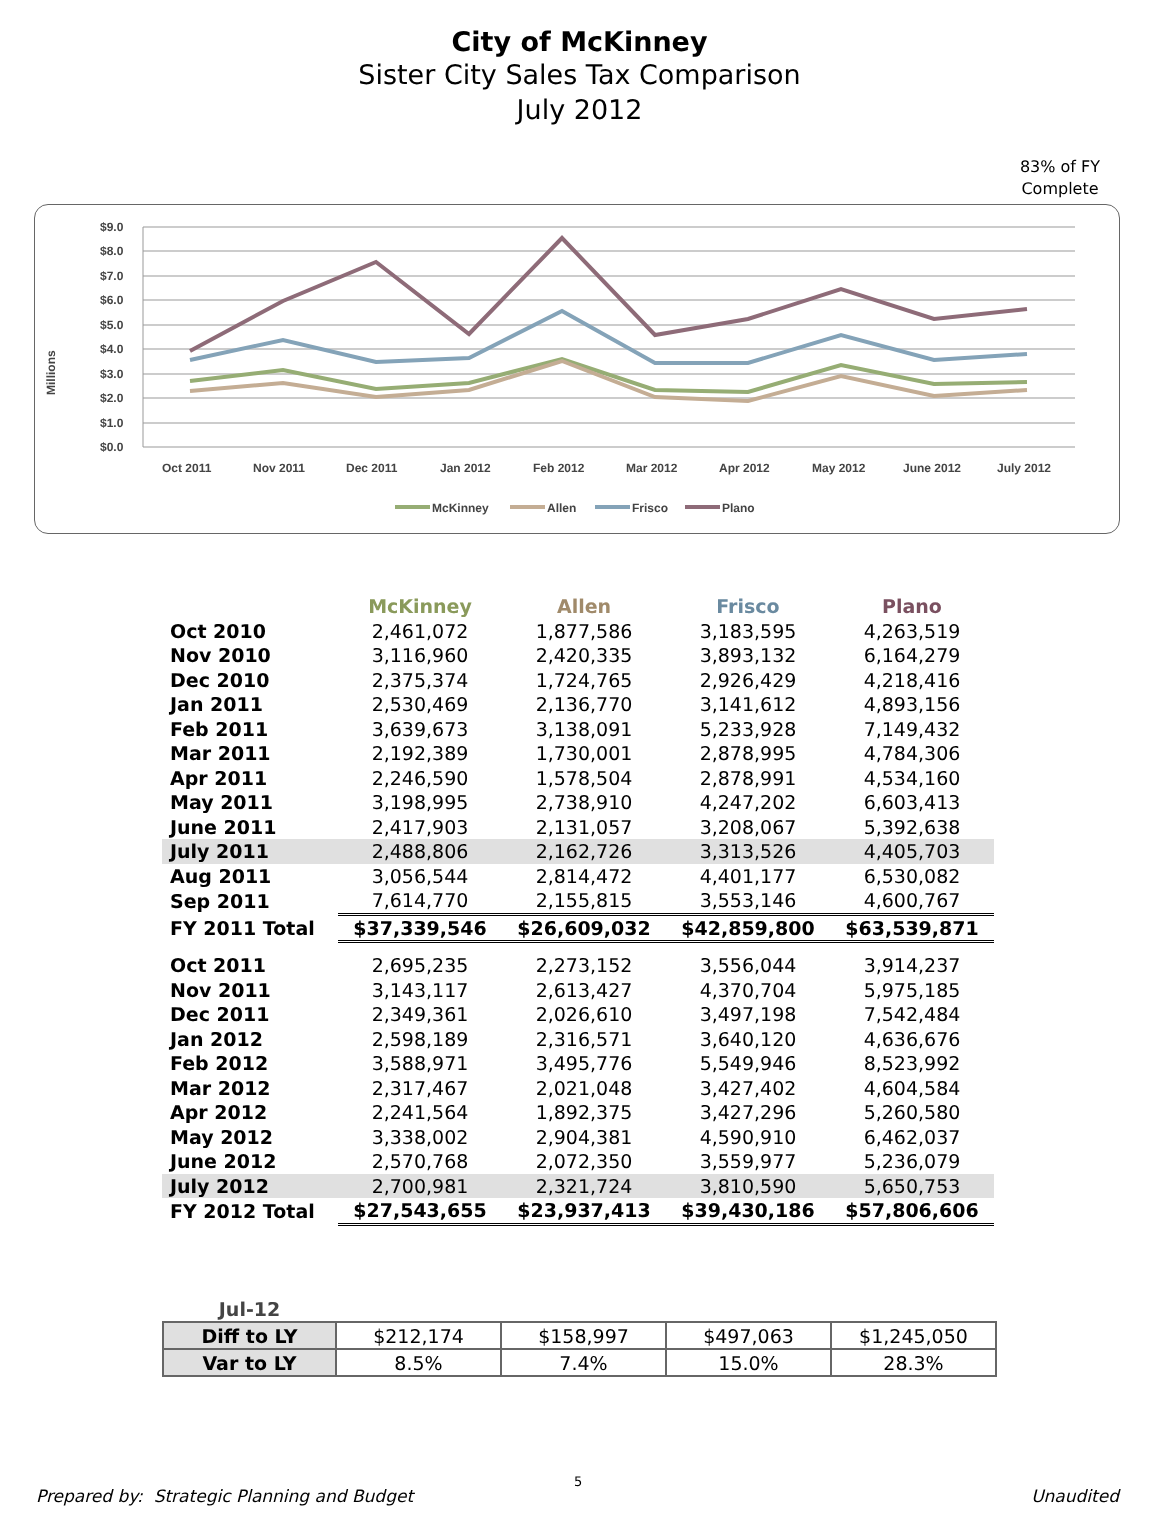City of McKinney
Sister City Sales Tax Comparison
July 2012
83% of FY Complete
Millions
$9.0
$8.0
$7.0
$6.0
$5.0
$4.0
$3.0
$2.0
$1.0
$0.0
Oct 2011
Nov 2011
Dec 2011
Jan 2012
Feb 2012
Mar 2012
Apr 2012
May 2012
June 2012
July 2012
McKinney
Allen
Frisco
Plano
| | McKinney | Allen | Frisco | Plano |
| --- | --- | --- | --- | --- |
| Oct 2010 | 2,461,072 | 1,877,586 | 3,183,595 | 4,263,519 |
| Nov 2010 | 3,116,960 | 2,420,335 | 3,893,132 | 6,164,279 |
| Dec 2010 | 2,375,374 | 1,724,765 | 2,926,429 | 4,218,416 |
| Jan 2011 | 2,530,469 | 2,136,770 | 3,141,612 | 4,893,156 |
| Feb 2011 | 3,639,673 | 3,138,091 | 5,233,928 | 7,149,432 |
| Mar 2011 | 2,192,389 | 1,730,001 | 2,878,995 | 4,784,306 |
| Apr 2011 | 2,246,590 | 1,578,504 | 2,878,991 | 4,534,160 |
| May 2011 | 3,198,995 | 2,738,910 | 4,247,202 | 6,603,413 |
| June 2011 | 2,417,903 | 2,131,057 | 3,208,067 | 5,392,638 |
| July 2011 | 2,488,806 | 2,162,726 | 3,313,526 | 4,405,703 |
| Aug 2011 | 3,056,544 | 2,814,472 | 4,401,177 | 6,530,082 |
| Sep 2011 | 7,614,770 | 2,155,815 | 3,553,146 | 4,600,767 |
| FY 2011 Total | $37,339,546 | $26,609,032 | $42,859,800 | $63,539,871 |
| Oct 2011 | 2,695,235 | 2,273,152 | 3,556,044 | 3,914,237 |
| Nov 2011 | 3,143,117 | 2,613,427 | 4,370,704 | 5,975,185 |
| Dec 2011 | 2,349,361 | 2,026,610 | 3,497,198 | 7,542,484 |
| Jan 2012 | 2,598,189 | 2,316,571 | 3,640,120 | 4,636,676 |
| Feb 2012 | 3,588,971 | 3,495,776 | 5,549,946 | 8,523,992 |
| Mar 2012 | 2,317,467 | 2,021,048 | 3,427,402 | 4,604,584 |
| Apr 2012 | 2,241,564 | 1,892,375 | 3,427,296 | 5,260,580 |
| May 2012 | 3,338,002 | 2,904,381 | 4,590,910 | 6,462,037 |
| June 2012 | 2,570,768 | 2,072,350 | 3,559,977 | 5,236,079 |
| July 2012 | 2,700,981 | 2,321,724 | 3,810,590 | 5,650,753 |
| FY 2012 Total | $27,543,655 | $23,937,413 | $39,430,186 | $57,806,606 |
| Jul-12 | | | | |
| Diff to LY | $212,174 | $158,997 | $497,063 | $1,245,050 |
| Var to LY | 8.5% | 7.4% | 15.0% | 28.3% |
Prepared by: Strategic Planning and Budget
5
Unaudited